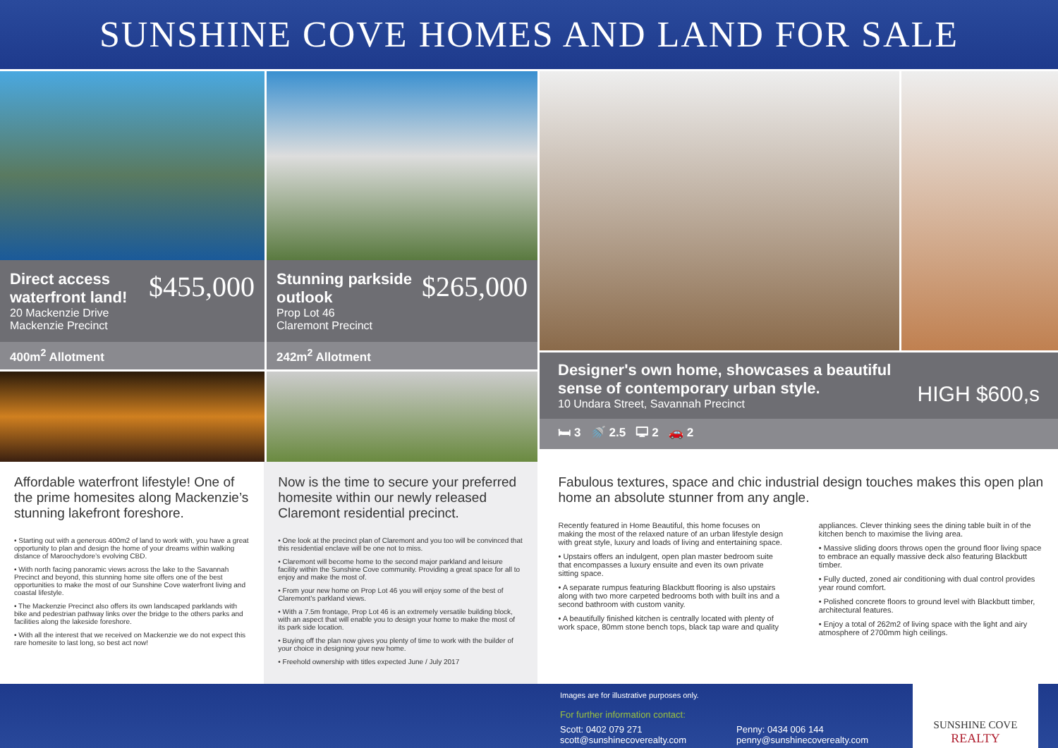SUNSHINE COVE HOMES AND LAND FOR SALE
$455,000
Direct access waterfront land!
20 Mackenzie Drive
Mackenzie Precinct
400m<sup>2</sup> Allotment
$265,000
Stunning parkside outlook
Prop Lot 46
Claremont Precinct
242m<sup>2</sup> Allotment
HIGH $600,s
Designer's own home, showcases a beautiful
sense of contemporary urban style.
10 Undara Street, Savannah Precinct
🛏 3 🚿 2.5 🖵 2 🚗 2
Affordable waterfront lifestyle! One of the prime homesites along Mackenzie’s stunning lakefront foreshore.
• Starting out with a generous 400m2 of land to work with, you have a great opportunity to plan and design the home of your dreams within walking distance of Maroochydore’s evolving CBD.
• With north facing panoramic views across the lake to the Savannah Precinct and beyond, this stunning home site offers one of the best opportunities to make the most of our Sunshine Cove waterfront living and coastal lifestyle.
• The Mackenzie Precinct also offers its own landscaped parklands with bike and pedestrian pathway links over the bridge to the others parks and facilities along the lakeside foreshore.
• With all the interest that we received on Mackenzie we do not expect this rare homesite to last long, so best act now!
Now is the time to secure your preferred homesite within our newly released Claremont residential precinct.
• One look at the precinct plan of Claremont and you too will be convinced that this residential enclave will be one not to miss.
• Claremont will become home to the second major parkland and leisure facility within the Sunshine Cove community. Providing a great space for all to enjoy and make the most of.
• From your new home on Prop Lot 46 you will enjoy some of the best of Claremont's parkland views.
• With a 7.5m frontage, Prop Lot 46 is an extremely versatile building block, with an aspect that will enable you to design your home to make the most of its park side location.
• Buying off the plan now gives you plenty of time to work with the builder of your choice in designing your new home.
• Freehold ownership with titles expected June / July 2017
Fabulous textures, space and chic industrial design touches makes this open plan home an absolute stunner from any angle.
Recently featured in Home Beautiful, this home focuses on making the most of the relaxed nature of an urban lifestyle design with great style, luxury and loads of living and entertaining space.
• Upstairs offers an indulgent, open plan master bedroom suite that encompasses a luxury ensuite and even its own private sitting space.
• A separate rumpus featuring Blackbutt flooring is also upstairs along with two more carpeted bedrooms both with built ins and a second bathroom with custom vanity.
• A beautifully finished kitchen is centrally located with plenty of work space, 80mm stone bench tops, black tap ware and quality appliances. Clever thinking sees the dining table built in of the kitchen bench to maximise the living area.
• Massive sliding doors throws open the ground floor living space to embrace an equally massive deck also featuring Blackbutt timber.
• Fully ducted, zoned air conditioning with dual control provides year round comfort.
• Polished concrete floors to ground level with Blackbutt timber, architectural features.
• Enjoy a total of 262m2 of living space with the light and airy atmosphere of 2700mm high ceilings.
Images are for illustrative purposes only.
For further information contact:
Scott: 0402 079 271
scott@sunshinecoverealty.com
Penny: 0434 006 144
penny@sunshinecoverealty.com
SUNSHINE COVE
REALTY